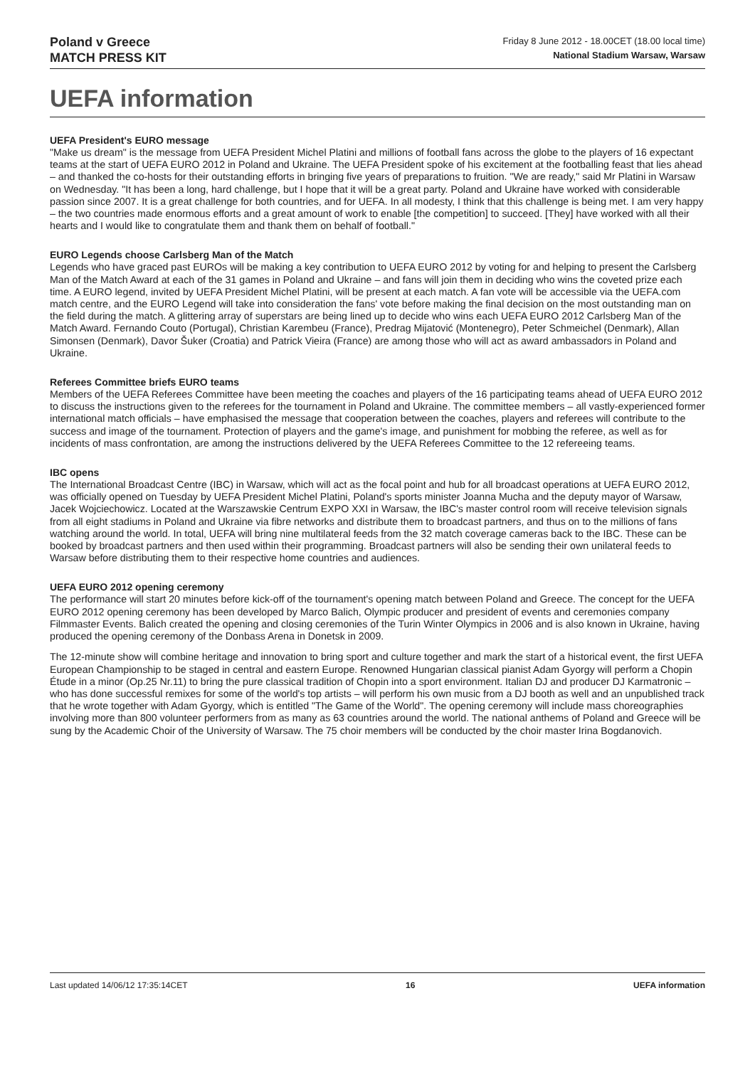Poland v Greece
MATCH PRESS KIT
Friday 8 June 2012 - 18.00CET (18.00 local time)
National Stadium Warsaw, Warsaw
UEFA information
UEFA President's EURO message
"Make us dream" is the message from UEFA President Michel Platini and millions of football fans across the globe to the players of 16 expectant teams at the start of UEFA EURO 2012 in Poland and Ukraine. The UEFA President spoke of his excitement at the footballing feast that lies ahead – and thanked the co-hosts for their outstanding efforts in bringing five years of preparations to fruition. "We are ready," said Mr Platini in Warsaw on Wednesday. "It has been a long, hard challenge, but I hope that it will be a great party. Poland and Ukraine have worked with considerable passion since 2007. It is a great challenge for both countries, and for UEFA. In all modesty, I think that this challenge is being met. I am very happy – the two countries made enormous efforts and a great amount of work to enable [the competition] to succeed. [They] have worked with all their hearts and I would like to congratulate them and thank them on behalf of football."
EURO Legends choose Carlsberg Man of the Match
Legends who have graced past EUROs will be making a key contribution to UEFA EURO 2012 by voting for and helping to present the Carlsberg Man of the Match Award at each of the 31 games in Poland and Ukraine – and fans will join them in deciding who wins the coveted prize each time. A EURO legend, invited by UEFA President Michel Platini, will be present at each match. A fan vote will be accessible via the UEFA.com match centre, and the EURO Legend will take into consideration the fans' vote before making the final decision on the most outstanding man on the field during the match. A glittering array of superstars are being lined up to decide who wins each UEFA EURO 2012 Carlsberg Man of the Match Award. Fernando Couto (Portugal), Christian Karembeu (France), Predrag Mijatović (Montenegro), Peter Schmeichel (Denmark), Allan Simonsen (Denmark), Davor Šuker (Croatia) and Patrick Vieira (France) are among those who will act as award ambassadors in Poland and Ukraine.
Referees Committee briefs EURO teams
Members of the UEFA Referees Committee have been meeting the coaches and players of the 16 participating teams ahead of UEFA EURO 2012 to discuss the instructions given to the referees for the tournament in Poland and Ukraine. The committee members – all vastly-experienced former international match officials – have emphasised the message that cooperation between the coaches, players and referees will contribute to the success and image of the tournament. Protection of players and the game's image, and punishment for mobbing the referee, as well as for incidents of mass confrontation, are among the instructions delivered by the UEFA Referees Committee to the 12 refereeing teams.
IBC opens
The International Broadcast Centre (IBC) in Warsaw, which will act as the focal point and hub for all broadcast operations at UEFA EURO 2012, was officially opened on Tuesday by UEFA President Michel Platini, Poland's sports minister Joanna Mucha and the deputy mayor of Warsaw, Jacek Wojciechowicz. Located at the Warszawskie Centrum EXPO XXI in Warsaw, the IBC's master control room will receive television signals from all eight stadiums in Poland and Ukraine via fibre networks and distribute them to broadcast partners, and thus on to the millions of fans watching around the world. In total, UEFA will bring nine multilateral feeds from the 32 match coverage cameras back to the IBC. These can be booked by broadcast partners and then used within their programming. Broadcast partners will also be sending their own unilateral feeds to Warsaw before distributing them to their respective home countries and audiences.
UEFA EURO 2012 opening ceremony
The performance will start 20 minutes before kick-off of the tournament's opening match between Poland and Greece. The concept for the UEFA EURO 2012 opening ceremony has been developed by Marco Balich, Olympic producer and president of events and ceremonies company Filmmaster Events. Balich created the opening and closing ceremonies of the Turin Winter Olympics in 2006 and is also known in Ukraine, having produced the opening ceremony of the Donbass Arena in Donetsk in 2009.
The 12-minute show will combine heritage and innovation to bring sport and culture together and mark the start of a historical event, the first UEFA European Championship to be staged in central and eastern Europe. Renowned Hungarian classical pianist Adam Gyorgy will perform a Chopin Étude in a minor (Op.25 Nr.11) to bring the pure classical tradition of Chopin into a sport environment. Italian DJ and producer DJ Karmatronic – who has done successful remixes for some of the world's top artists – will perform his own music from a DJ booth as well and an unpublished track that he wrote together with Adam Gyorgy, which is entitled "The Game of the World". The opening ceremony will include mass choreographies involving more than 800 volunteer performers from as many as 63 countries around the world. The national anthems of Poland and Greece will be sung by the Academic Choir of the University of Warsaw. The 75 choir members will be conducted by the choir master Irina Bogdanovich.
Last updated 14/06/12 17:35:14CET 16 UEFA information